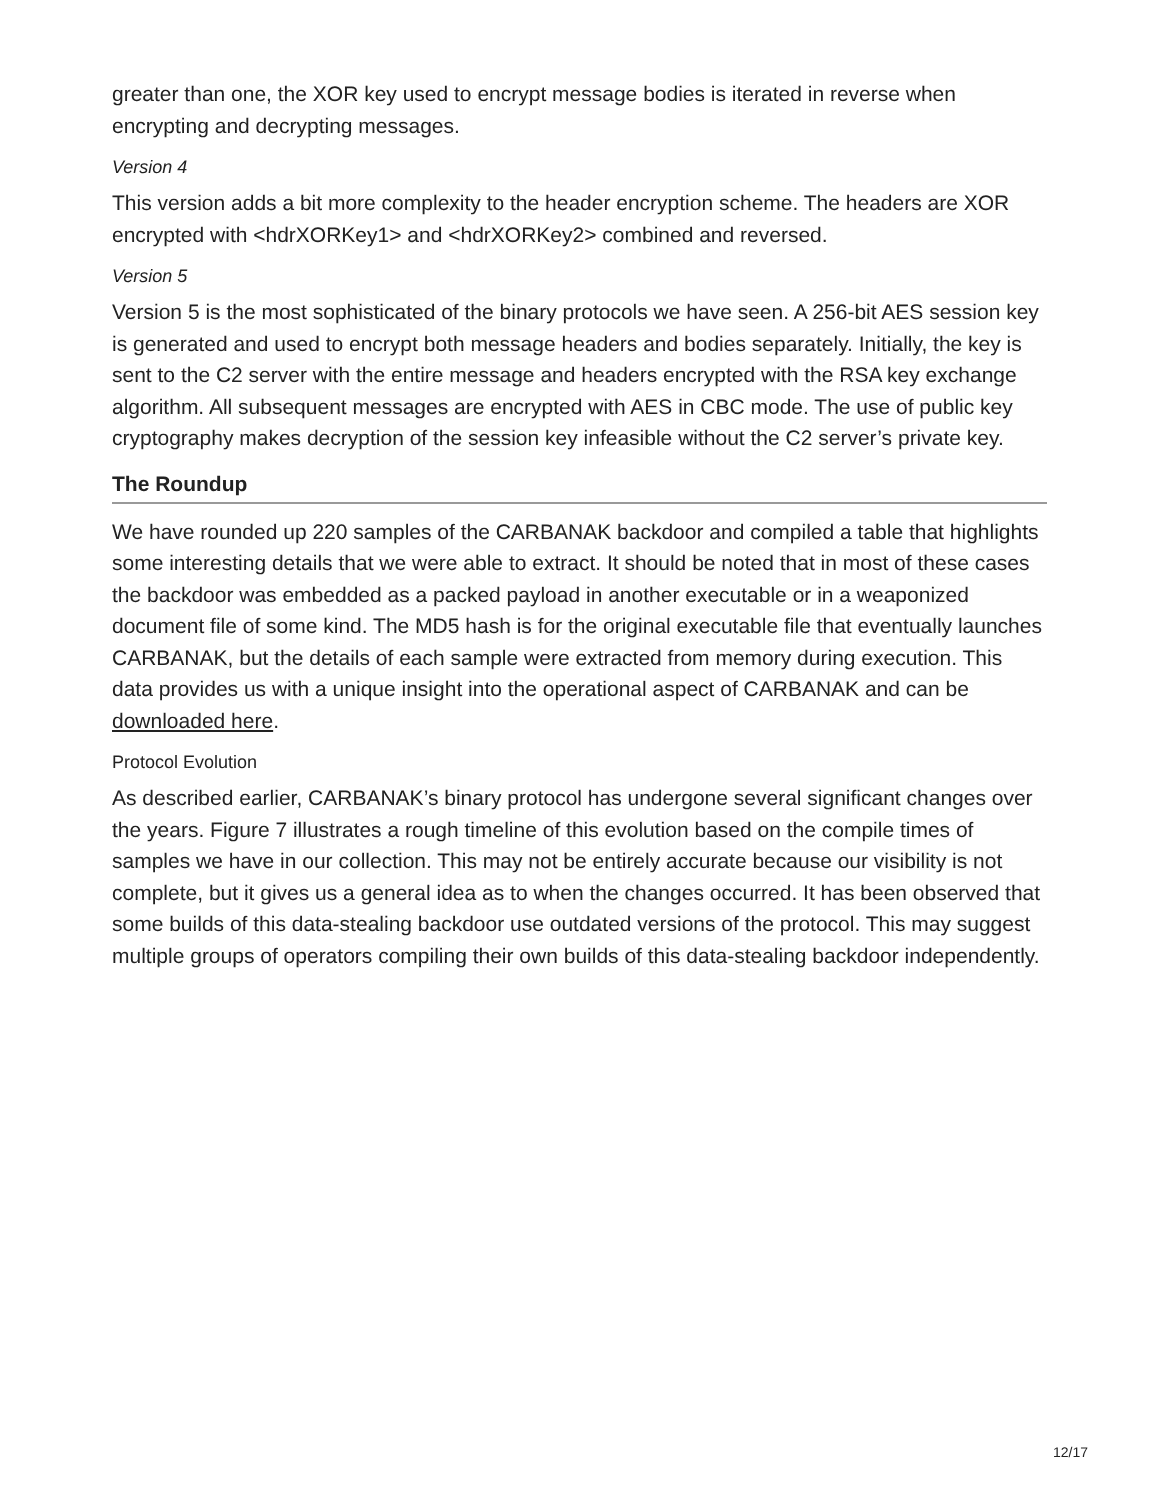greater than one, the XOR key used to encrypt message bodies is iterated in reverse when encrypting and decrypting messages.
Version 4
This version adds a bit more complexity to the header encryption scheme. The headers are XOR encrypted with <hdrXORKey1> and <hdrXORKey2> combined and reversed.
Version 5
Version 5 is the most sophisticated of the binary protocols we have seen. A 256-bit AES session key is generated and used to encrypt both message headers and bodies separately. Initially, the key is sent to the C2 server with the entire message and headers encrypted with the RSA key exchange algorithm. All subsequent messages are encrypted with AES in CBC mode. The use of public key cryptography makes decryption of the session key infeasible without the C2 server’s private key.
The Roundup
We have rounded up 220 samples of the CARBANAK backdoor and compiled a table that highlights some interesting details that we were able to extract. It should be noted that in most of these cases the backdoor was embedded as a packed payload in another executable or in a weaponized document file of some kind. The MD5 hash is for the original executable file that eventually launches CARBANAK, but the details of each sample were extracted from memory during execution. This data provides us with a unique insight into the operational aspect of CARBANAK and can be downloaded here.
Protocol Evolution
As described earlier, CARBANAK’s binary protocol has undergone several significant changes over the years. Figure 7 illustrates a rough timeline of this evolution based on the compile times of samples we have in our collection. This may not be entirely accurate because our visibility is not complete, but it gives us a general idea as to when the changes occurred. It has been observed that some builds of this data-stealing backdoor use outdated versions of the protocol. This may suggest multiple groups of operators compiling their own builds of this data-stealing backdoor independently.
12/17